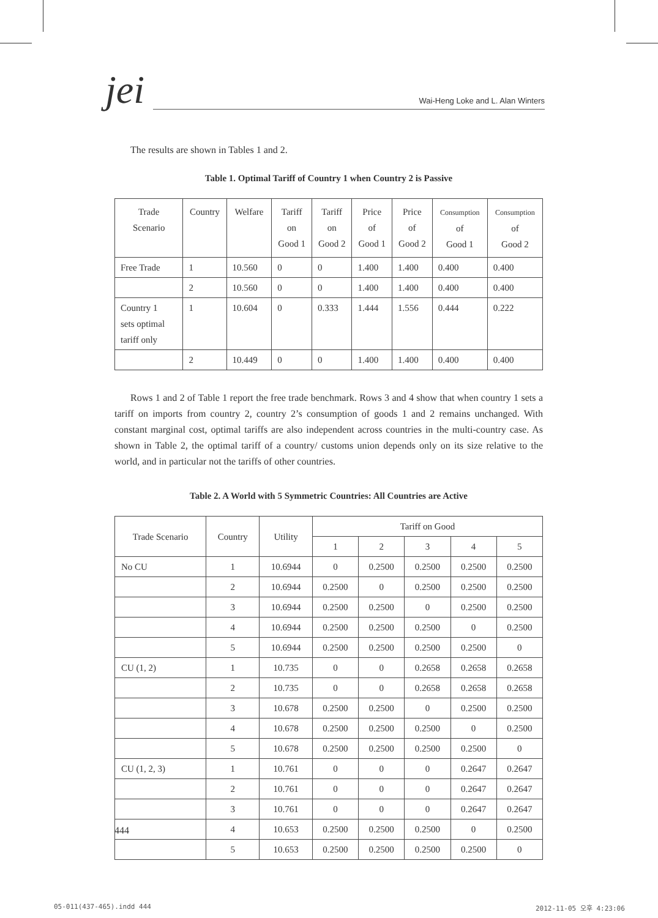jei
Wai-Heng Loke and L. Alan Winters
The results are shown in Tables 1 and 2.
Table 1. Optimal Tariff of Country 1 when Country 2 is Passive
| Trade Scenario | Country | Welfare | Tariff on Good 1 | Tariff on Good 2 | Price of Good 1 | Price of Good 2 | Consumption of Good 1 | Consumption of Good 2 |
| --- | --- | --- | --- | --- | --- | --- | --- | --- |
| Free Trade | 1 | 10.560 | 0 | 0 | 1.400 | 1.400 | 0.400 | 0.400 |
| | 2 | 10.560 | 0 | 0 | 1.400 | 1.400 | 0.400 | 0.400 |
| Country 1 sets optimal tariff only | 1 | 10.604 | 0 | 0.333 | 1.444 | 1.556 | 0.444 | 0.222 |
| | 2 | 10.449 | 0 | 0 | 1.400 | 1.400 | 0.400 | 0.400 |
Rows 1 and 2 of Table 1 report the free trade benchmark. Rows 3 and 4 show that when country 1 sets a tariff on imports from country 2, country 2’s consumption of goods 1 and 2 remains unchanged. With constant marginal cost, optimal tariffs are also independent across countries in the multi-country case. As shown in Table 2, the optimal tariff of a country/ customs union depends only on its size relative to the world, and in particular not the tariffs of other countries.
Table 2. A World with 5 Symmetric Countries: All Countries are Active
| Trade Scenario | Country | Utility | Tariff on Good | | | | |
| --- | --- | --- | --- | --- | --- | --- | --- |
| | | | 1 | 2 | 3 | 4 | 5 |
| No CU | 1 | 10.6944 | 0 | 0.2500 | 0.2500 | 0.2500 | 0.2500 |
| | 2 | 10.6944 | 0.2500 | 0 | 0.2500 | 0.2500 | 0.2500 |
| | 3 | 10.6944 | 0.2500 | 0.2500 | 0 | 0.2500 | 0.2500 |
| | 4 | 10.6944 | 0.2500 | 0.2500 | 0.2500 | 0 | 0.2500 |
| | 5 | 10.6944 | 0.2500 | 0.2500 | 0.2500 | 0.2500 | 0 |
| CU (1, 2) | 1 | 10.735 | 0 | 0 | 0.2658 | 0.2658 | 0.2658 |
| | 2 | 10.735 | 0 | 0 | 0.2658 | 0.2658 | 0.2658 |
| | 3 | 10.678 | 0.2500 | 0.2500 | 0 | 0.2500 | 0.2500 |
| | 4 | 10.678 | 0.2500 | 0.2500 | 0.2500 | 0 | 0.2500 |
| | 5 | 10.678 | 0.2500 | 0.2500 | 0.2500 | 0.2500 | 0 |
| CU (1, 2, 3) | 1 | 10.761 | 0 | 0 | 0 | 0.2647 | 0.2647 |
| | 2 | 10.761 | 0 | 0 | 0 | 0.2647 | 0.2647 |
| | 3 | 10.761 | 0 | 0 | 0 | 0.2647 | 0.2647 |
| | 4 | 10.653 | 0.2500 | 0.2500 | 0.2500 | 0 | 0.2500 |
| | 5 | 10.653 | 0.2500 | 0.2500 | 0.2500 | 0.2500 | 0 |
444
05-011(437-465).indd 444 2012-11-05 오후 4:23:06